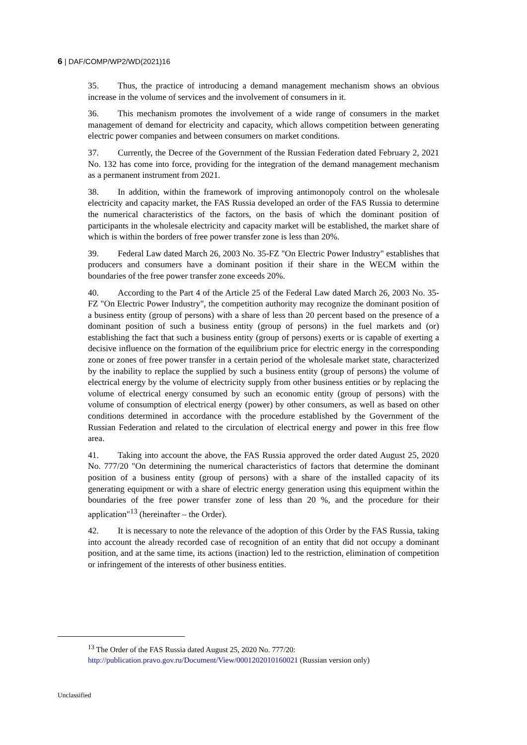6 | DAF/COMP/WP2/WD(2021)16
35. Thus, the practice of introducing a demand management mechanism shows an obvious increase in the volume of services and the involvement of consumers in it.
36. This mechanism promotes the involvement of a wide range of consumers in the market management of demand for electricity and capacity, which allows competition between generating electric power companies and between consumers on market conditions.
37. Currently, the Decree of the Government of the Russian Federation dated February 2, 2021 No. 132 has come into force, providing for the integration of the demand management mechanism as a permanent instrument from 2021.
38. In addition, within the framework of improving antimonopoly control on the wholesale electricity and capacity market, the FAS Russia developed an order of the FAS Russia to determine the numerical characteristics of the factors, on the basis of which the dominant position of participants in the wholesale electricity and capacity market will be established, the market share of which is within the borders of free power transfer zone is less than 20%.
39. Federal Law dated March 26, 2003 No. 35-FZ "On Electric Power Industry" establishes that producers and consumers have a dominant position if their share in the WECM within the boundaries of the free power transfer zone exceeds 20%.
40. According to the Part 4 of the Article 25 of the Federal Law dated March 26, 2003 No. 35-FZ "On Electric Power Industry", the competition authority may recognize the dominant position of a business entity (group of persons) with a share of less than 20 percent based on the presence of a dominant position of such a business entity (group of persons) in the fuel markets and (or) establishing the fact that such a business entity (group of persons) exerts or is capable of exerting a decisive influence on the formation of the equilibrium price for electric energy in the corresponding zone or zones of free power transfer in a certain period of the wholesale market state, characterized by the inability to replace the supplied by such a business entity (group of persons) the volume of electrical energy by the volume of electricity supply from other business entities or by replacing the volume of electrical energy consumed by such an economic entity (group of persons) with the volume of consumption of electrical energy (power) by other consumers, as well as based on other conditions determined in accordance with the procedure established by the Government of the Russian Federation and related to the circulation of electrical energy and power in this free flow area.
41. Taking into account the above, the FAS Russia approved the order dated August 25, 2020 No. 777/20 "On determining the numerical characteristics of factors that determine the dominant position of a business entity (group of persons) with a share of the installed capacity of its generating equipment or with a share of electric energy generation using this equipment within the boundaries of the free power transfer zone of less than 20 %, and the procedure for their application"<sup>13</sup> (hereinafter – the Order).
42. It is necessary to note the relevance of the adoption of this Order by the FAS Russia, taking into account the already recorded case of recognition of an entity that did not occupy a dominant position, and at the same time, its actions (inaction) led to the restriction, elimination of competition or infringement of the interests of other business entities.
<sup>13</sup> The Order of the FAS Russia dated August 25, 2020 No. 777/20:
http://publication.pravo.gov.ru/Document/View/0001202010160021 (Russian version only)
Unclassified